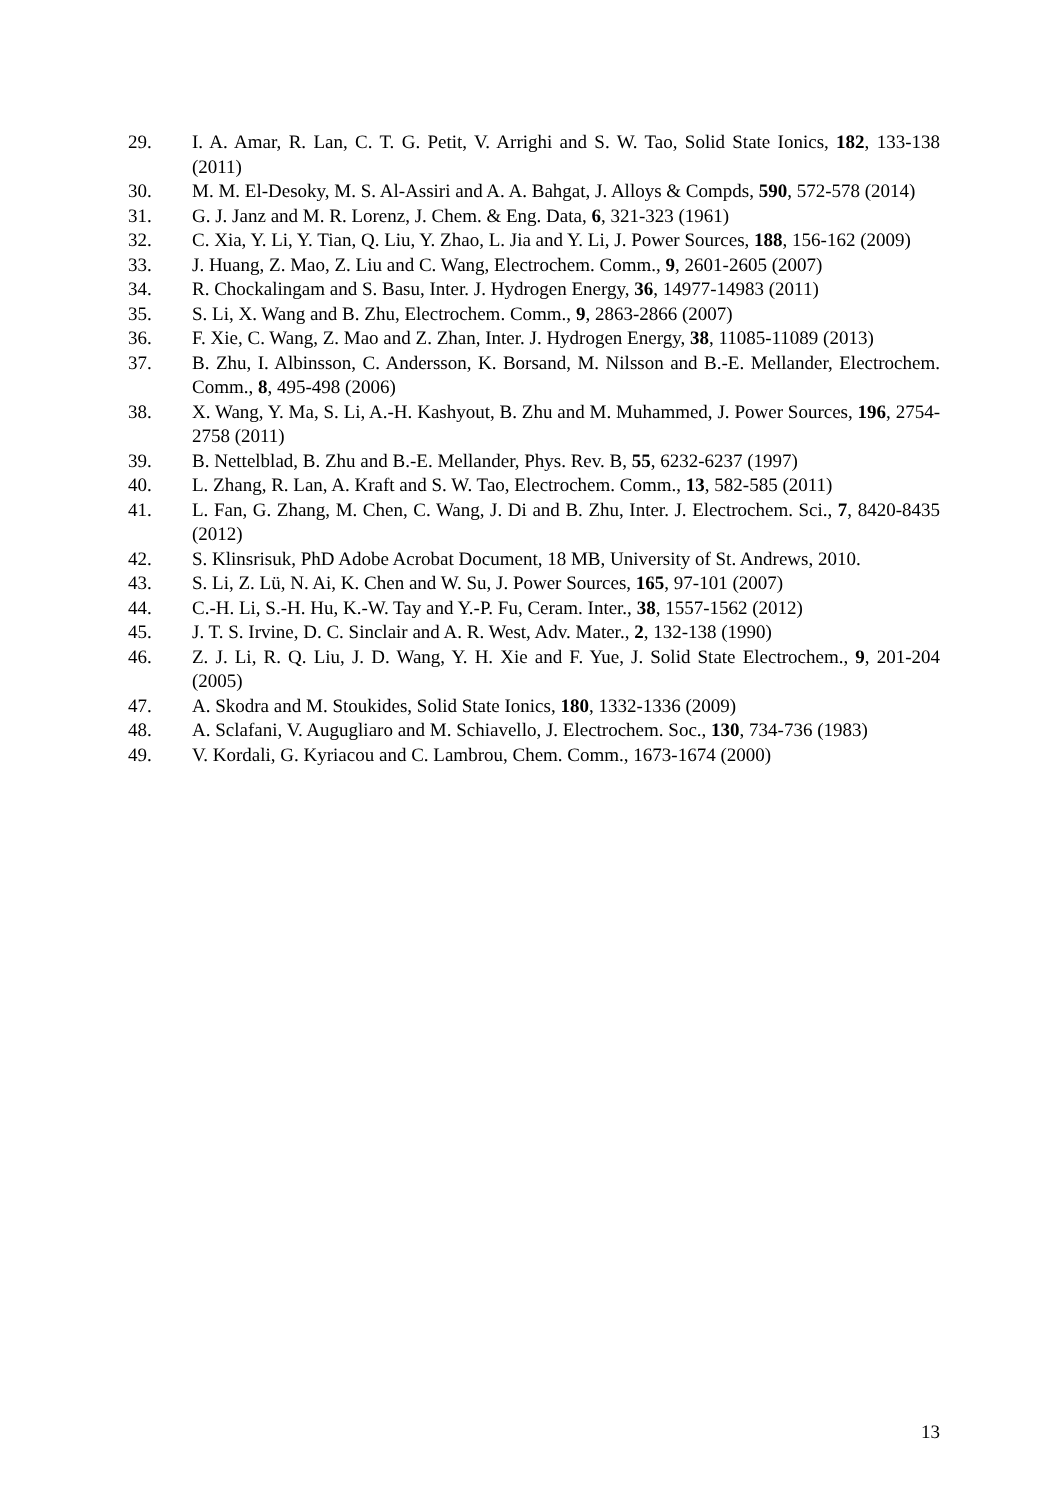29. I. A. Amar, R. Lan, C. T. G. Petit, V. Arrighi and S. W. Tao, Solid State Ionics, 182, 133-138 (2011)
30. M. M. El-Desoky, M. S. Al-Assiri and A. A. Bahgat, J. Alloys & Compds, 590, 572-578 (2014)
31. G. J. Janz and M. R. Lorenz, J. Chem. & Eng. Data, 6, 321-323 (1961)
32. C. Xia, Y. Li, Y. Tian, Q. Liu, Y. Zhao, L. Jia and Y. Li, J. Power Sources, 188, 156-162 (2009)
33. J. Huang, Z. Mao, Z. Liu and C. Wang, Electrochem. Comm., 9, 2601-2605 (2007)
34. R. Chockalingam and S. Basu, Inter. J. Hydrogen Energy, 36, 14977-14983 (2011)
35. S. Li, X. Wang and B. Zhu, Electrochem. Comm., 9, 2863-2866 (2007)
36. F. Xie, C. Wang, Z. Mao and Z. Zhan, Inter. J. Hydrogen Energy, 38, 11085-11089 (2013)
37. B. Zhu, I. Albinsson, C. Andersson, K. Borsand, M. Nilsson and B.-E. Mellander, Electrochem. Comm., 8, 495-498 (2006)
38. X. Wang, Y. Ma, S. Li, A.-H. Kashyout, B. Zhu and M. Muhammed, J. Power Sources, 196, 2754-2758 (2011)
39. B. Nettelblad, B. Zhu and B.-E. Mellander, Phys. Rev. B, 55, 6232-6237 (1997)
40. L. Zhang, R. Lan, A. Kraft and S. W. Tao, Electrochem. Comm., 13, 582-585 (2011)
41. L. Fan, G. Zhang, M. Chen, C. Wang, J. Di and B. Zhu, Inter. J. Electrochem. Sci., 7, 8420-8435 (2012)
42. S. Klinsrisuk, PhD Adobe Acrobat Document, 18 MB, University of St. Andrews, 2010.
43. S. Li, Z. Lü, N. Ai, K. Chen and W. Su, J. Power Sources, 165, 97-101 (2007)
44. C.-H. Li, S.-H. Hu, K.-W. Tay and Y.-P. Fu, Ceram. Inter., 38, 1557-1562 (2012)
45. J. T. S. Irvine, D. C. Sinclair and A. R. West, Adv. Mater., 2, 132-138 (1990)
46. Z. J. Li, R. Q. Liu, J. D. Wang, Y. H. Xie and F. Yue, J. Solid State Electrochem., 9, 201-204 (2005)
47. A. Skodra and M. Stoukides, Solid State Ionics, 180, 1332-1336 (2009)
48. A. Sclafani, V. Augugliaro and M. Schiavello, J. Electrochem. Soc., 130, 734-736 (1983)
49. V. Kordali, G. Kyriacou and C. Lambrou, Chem. Comm., 1673-1674 (2000)
13